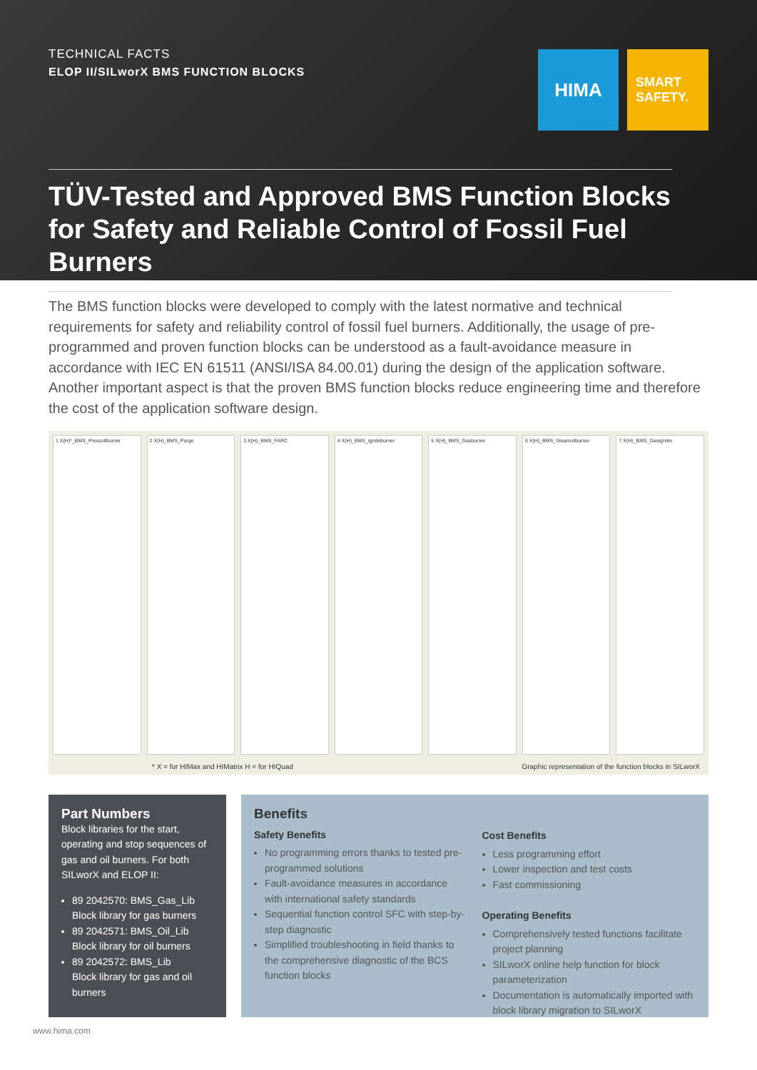TECHNICAL FACTS
ELOP II/SILworX BMS FUNCTION BLOCKS
HIMA
SMART
SAFETY.
TÜV-Tested and Approved BMS Function Blocks for Safety and Reliable Control of Fossil Fuel Burners
The BMS function blocks were developed to comply with the latest normative and technical requirements for safety and reliability control of fossil fuel burners. Additionally, the usage of pre-programmed and proven function blocks can be understood as a fault-avoidance measure in accordance with IEC EN 61511 (ANSI/ISA 84.00.01) during the design of the application software. Another important aspect is that the proven BMS function blocks reduce engineering time and therefore the cost of the application software design.
1 X(H)*_BMS_Pressoilburner 2 X(H)_BMS_Purge 3 X(H)_BMS_FARC 4 X(H)_BMS_Igniteburner 5 X(H)_BMS_Gasburner 6 X(H)_BMS_Steamoilburner 7 X(H)_BMS_Gasigniter
* X = for HIMax and HIMatrix H = for HIQuad Graphic representation of the function blocks in SILworX
Part Numbers
Block libraries for the start, operating and stop sequences of gas and oil burners. For both SILworX and ELOP II:
89 2042570: BMS_Gas_Lib
Block library for gas burners
89 2042571: BMS_Oil_Lib
Block library for oil burners
89 2042572: BMS_Lib
Block library for gas and oil burners
Benefits
Safety Benefits
No programming errors thanks to tested pre-programmed solutions
Fault-avoidance measures in accordance with international safety standards
Sequential function control SFC with step-by-step diagnostic
Simplified troubleshooting in field thanks to the comprehensive diagnostic of the BCS function blocks
Cost Benefits
Less programming effort
Lower inspection and test costs
Fast commissioning
Operating Benefits
Comprehensively tested functions facilitate project planning
SILworX online help function for block parameterization
Documentation is automatically imported with block library migration to SILworX
www.hima.com